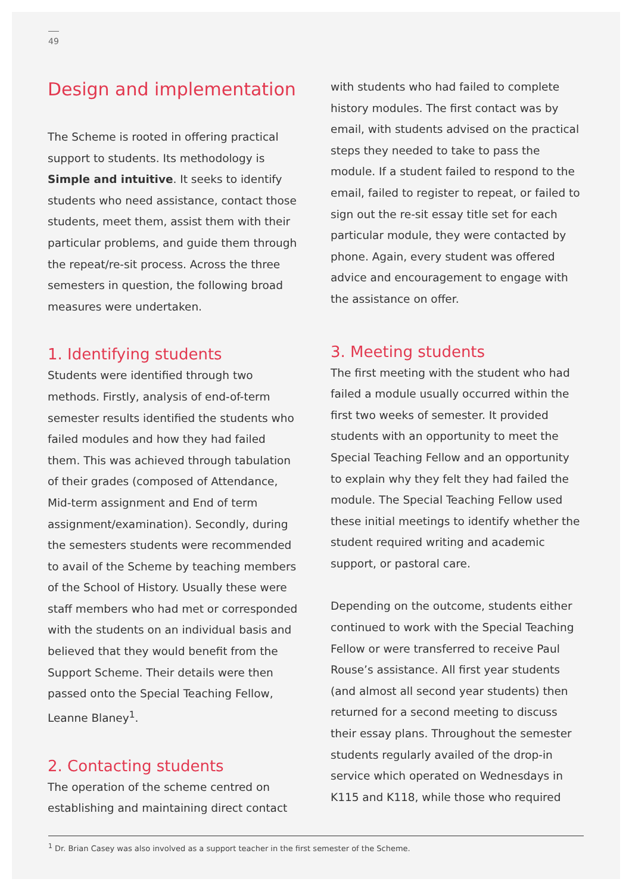49
Design and implementation
The Scheme is rooted in offering practical support to students. Its methodology is Simple and intuitive. It seeks to identify students who need assistance, contact those students, meet them, assist them with their particular problems, and guide them through the repeat/re-sit process. Across the three semesters in question, the following broad measures were undertaken.
1. Identifying students
Students were identified through two methods. Firstly, analysis of end-of-term semester results identified the students who failed modules and how they had failed them. This was achieved through tabulation of their grades (composed of Attendance, Mid-term assignment and End of term assignment/examination). Secondly, during the semesters students were recommended to avail of the Scheme by teaching members of the School of History. Usually these were staff members who had met or corresponded with the students on an individual basis and believed that they would benefit from the Support Scheme. Their details were then passed onto the Special Teaching Fellow, Leanne Blaney<sup>1</sup>.
2. Contacting students
The operation of the scheme centred on establishing and maintaining direct contact
with students who had failed to complete history modules. The first contact was by email, with students advised on the practical steps they needed to take to pass the module. If a student failed to respond to the email, failed to register to repeat, or failed to sign out the re-sit essay title set for each particular module, they were contacted by phone. Again, every student was offered advice and encouragement to engage with the assistance on offer.
3. Meeting students
The first meeting with the student who had failed a module usually occurred within the first two weeks of semester. It provided students with an opportunity to meet the Special Teaching Fellow and an opportunity to explain why they felt they had failed the module. The Special Teaching Fellow used these initial meetings to identify whether the student required writing and academic support, or pastoral care.
Depending on the outcome, students either continued to work with the Special Teaching Fellow or were transferred to receive Paul Rouse’s assistance. All first year students (and almost all second year students) then returned for a second meeting to discuss their essay plans. Throughout the semester students regularly availed of the drop-in service which operated on Wednesdays in K115 and K118, while those who required
<sup>1</sup> Dr. Brian Casey was also involved as a support teacher in the first semester of the Scheme.